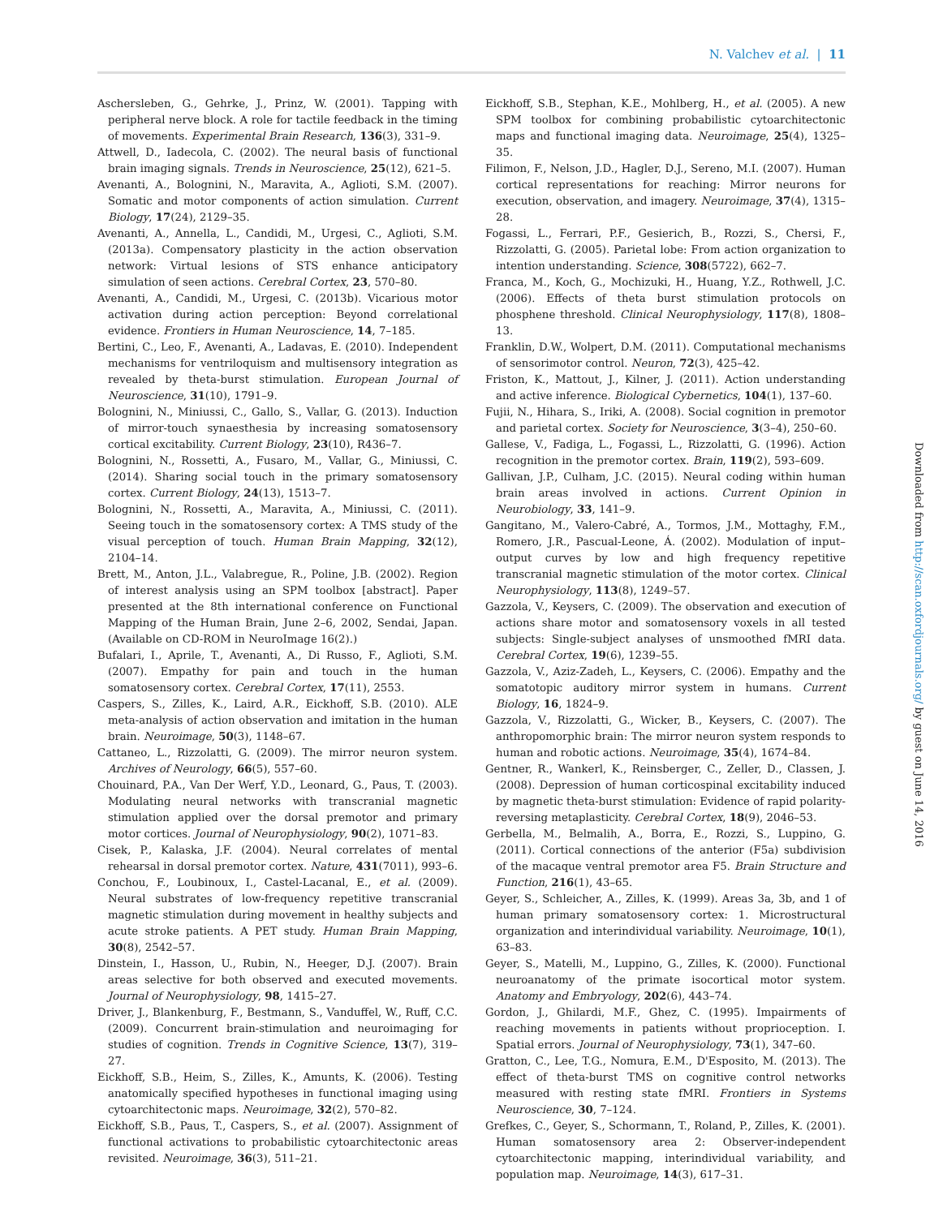N. Valchev et al. | 11
Aschersleben, G., Gehrke, J., Prinz, W. (2001). Tapping with peripheral nerve block. A role for tactile feedback in the timing of movements. Experimental Brain Research, 136(3), 331–9.
Attwell, D., Iadecola, C. (2002). The neural basis of functional brain imaging signals. Trends in Neuroscience, 25(12), 621–5.
Avenanti, A., Bolognini, N., Maravita, A., Aglioti, S.M. (2007). Somatic and motor components of action simulation. Current Biology, 17(24), 2129–35.
Avenanti, A., Annella, L., Candidi, M., Urgesi, C., Aglioti, S.M. (2013a). Compensatory plasticity in the action observation network: Virtual lesions of STS enhance anticipatory simulation of seen actions. Cerebral Cortex, 23, 570–80.
Avenanti, A., Candidi, M., Urgesi, C. (2013b). Vicarious motor activation during action perception: Beyond correlational evidence. Frontiers in Human Neuroscience, 14, 7–185.
Bertini, C., Leo, F., Avenanti, A., Ladavas, E. (2010). Independent mechanisms for ventriloquism and multisensory integration as revealed by theta-burst stimulation. European Journal of Neuroscience, 31(10), 1791–9.
Bolognini, N., Miniussi, C., Gallo, S., Vallar, G. (2013). Induction of mirror-touch synaesthesia by increasing somatosensory cortical excitability. Current Biology, 23(10), R436–7.
Bolognini, N., Rossetti, A., Fusaro, M., Vallar, G., Miniussi, C. (2014). Sharing social touch in the primary somatosensory cortex. Current Biology, 24(13), 1513–7.
Bolognini, N., Rossetti, A., Maravita, A., Miniussi, C. (2011). Seeing touch in the somatosensory cortex: A TMS study of the visual perception of touch. Human Brain Mapping, 32(12), 2104–14.
Brett, M., Anton, J.L., Valabregue, R., Poline, J.B. (2002). Region of interest analysis using an SPM toolbox [abstract]. Paper presented at the 8th international conference on Functional Mapping of the Human Brain, June 2–6, 2002, Sendai, Japan. (Available on CD-ROM in NeuroImage 16(2).)
Bufalari, I., Aprile, T., Avenanti, A., Di Russo, F., Aglioti, S.M. (2007). Empathy for pain and touch in the human somatosensory cortex. Cerebral Cortex, 17(11), 2553.
Caspers, S., Zilles, K., Laird, A.R., Eickhoff, S.B. (2010). ALE meta-analysis of action observation and imitation in the human brain. Neuroimage, 50(3), 1148–67.
Cattaneo, L., Rizzolatti, G. (2009). The mirror neuron system. Archives of Neurology, 66(5), 557–60.
Chouinard, P.A., Van Der Werf, Y.D., Leonard, G., Paus, T. (2003). Modulating neural networks with transcranial magnetic stimulation applied over the dorsal premotor and primary motor cortices. Journal of Neurophysiology, 90(2), 1071–83.
Cisek, P., Kalaska, J.F. (2004). Neural correlates of mental rehearsal in dorsal premotor cortex. Nature, 431(7011), 993–6.
Conchou, F., Loubinoux, I., Castel-Lacanal, E., et al. (2009). Neural substrates of low-frequency repetitive transcranial magnetic stimulation during movement in healthy subjects and acute stroke patients. A PET study. Human Brain Mapping, 30(8), 2542–57.
Dinstein, I., Hasson, U., Rubin, N., Heeger, D.J. (2007). Brain areas selective for both observed and executed movements. Journal of Neurophysiology, 98, 1415–27.
Driver, J., Blankenburg, F., Bestmann, S., Vanduffel, W., Ruff, C.C. (2009). Concurrent brain-stimulation and neuroimaging for studies of cognition. Trends in Cognitive Science, 13(7), 319–27.
Eickhoff, S.B., Heim, S., Zilles, K., Amunts, K. (2006). Testing anatomically specified hypotheses in functional imaging using cytoarchitectonic maps. Neuroimage, 32(2), 570–82.
Eickhoff, S.B., Paus, T., Caspers, S., et al. (2007). Assignment of functional activations to probabilistic cytoarchitectonic areas revisited. Neuroimage, 36(3), 511–21.
Eickhoff, S.B., Stephan, K.E., Mohlberg, H., et al. (2005). A new SPM toolbox for combining probabilistic cytoarchitectonic maps and functional imaging data. Neuroimage, 25(4), 1325–35.
Filimon, F., Nelson, J.D., Hagler, D.J., Sereno, M.I. (2007). Human cortical representations for reaching: Mirror neurons for execution, observation, and imagery. Neuroimage, 37(4), 1315–28.
Fogassi, L., Ferrari, P.F., Gesierich, B., Rozzi, S., Chersi, F., Rizzolatti, G. (2005). Parietal lobe: From action organization to intention understanding. Science, 308(5722), 662–7.
Franca, M., Koch, G., Mochizuki, H., Huang, Y.Z., Rothwell, J.C. (2006). Effects of theta burst stimulation protocols on phosphene threshold. Clinical Neurophysiology, 117(8), 1808–13.
Franklin, D.W., Wolpert, D.M. (2011). Computational mechanisms of sensorimotor control. Neuron, 72(3), 425–42.
Friston, K., Mattout, J., Kilner, J. (2011). Action understanding and active inference. Biological Cybernetics, 104(1), 137–60.
Fujii, N., Hihara, S., Iriki, A. (2008). Social cognition in premotor and parietal cortex. Society for Neuroscience, 3(3–4), 250–60.
Gallese, V., Fadiga, L., Fogassi, L., Rizzolatti, G. (1996). Action recognition in the premotor cortex. Brain, 119(2), 593–609.
Gallivan, J.P., Culham, J.C. (2015). Neural coding within human brain areas involved in actions. Current Opinion in Neurobiology, 33, 141–9.
Gangitano, M., Valero-Cabré, A., Tormos, J.M., Mottaghy, F.M., Romero, J.R., Pascual-Leone, Á. (2002). Modulation of input–output curves by low and high frequency repetitive transcranial magnetic stimulation of the motor cortex. Clinical Neurophysiology, 113(8), 1249–57.
Gazzola, V., Keysers, C. (2009). The observation and execution of actions share motor and somatosensory voxels in all tested subjects: Single-subject analyses of unsmoothed fMRI data. Cerebral Cortex, 19(6), 1239–55.
Gazzola, V., Aziz-Zadeh, L., Keysers, C. (2006). Empathy and the somatotopic auditory mirror system in humans. Current Biology, 16, 1824–9.
Gazzola, V., Rizzolatti, G., Wicker, B., Keysers, C. (2007). The anthropomorphic brain: The mirror neuron system responds to human and robotic actions. Neuroimage, 35(4), 1674–84.
Gentner, R., Wankerl, K., Reinsberger, C., Zeller, D., Classen, J. (2008). Depression of human corticospinal excitability induced by magnetic theta-burst stimulation: Evidence of rapid polarity-reversing metaplasticity. Cerebral Cortex, 18(9), 2046–53.
Gerbella, M., Belmalih, A., Borra, E., Rozzi, S., Luppino, G. (2011). Cortical connections of the anterior (F5a) subdivision of the macaque ventral premotor area F5. Brain Structure and Function, 216(1), 43–65.
Geyer, S., Schleicher, A., Zilles, K. (1999). Areas 3a, 3b, and 1 of human primary somatosensory cortex: 1. Microstructural organization and interindividual variability. Neuroimage, 10(1), 63–83.
Geyer, S., Matelli, M., Luppino, G., Zilles, K. (2000). Functional neuroanatomy of the primate isocortical motor system. Anatomy and Embryology, 202(6), 443–74.
Gordon, J., Ghilardi, M.F., Ghez, C. (1995). Impairments of reaching movements in patients without proprioception. I. Spatial errors. Journal of Neurophysiology, 73(1), 347–60.
Gratton, C., Lee, T.G., Nomura, E.M., D'Esposito, M. (2013). The effect of theta-burst TMS on cognitive control networks measured with resting state fMRI. Frontiers in Systems Neuroscience, 30, 7–124.
Grefkes, C., Geyer, S., Schormann, T., Roland, P., Zilles, K. (2001). Human somatosensory area 2: Observer-independent cytoarchitectonic mapping, interindividual variability, and population map. Neuroimage, 14(3), 617–31.
Downloaded from http://scan.oxfordjournals.org/ by guest on June 14, 2016